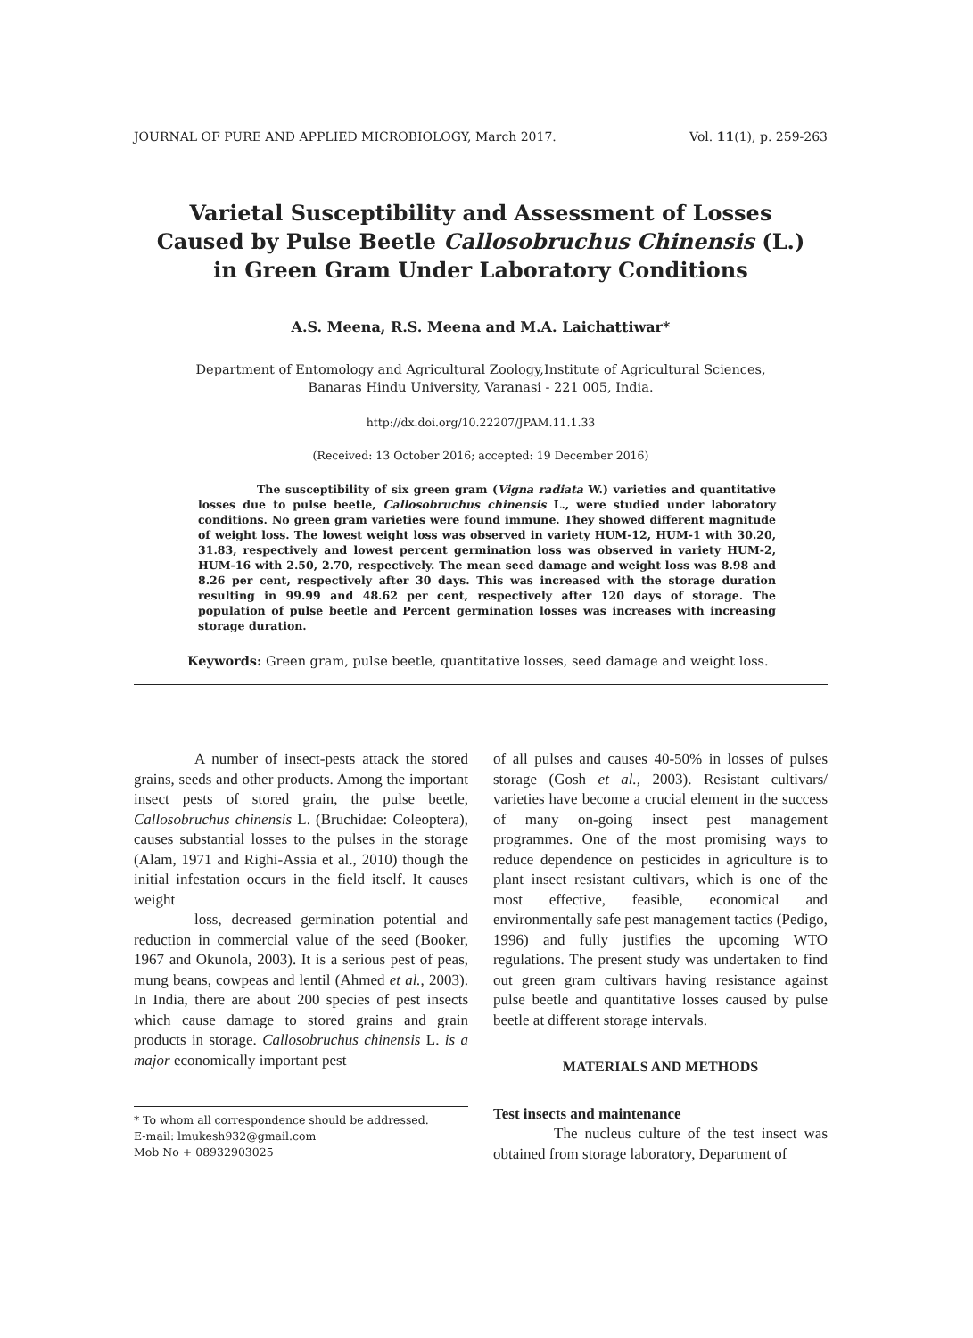JOURNAL OF PURE AND APPLIED MICROBIOLOGY, March 2017. Vol. 11(1), p. 259-263
Varietal Susceptibility and Assessment of Losses Caused by Pulse Beetle Callosobruchus Chinensis (L.) in Green Gram Under Laboratory Conditions
A.S. Meena, R.S. Meena and M.A. Laichattiwar*
Department of Entomology and Agricultural Zoology,Institute of Agricultural Sciences,
Banaras Hindu University, Varanasi - 221 005, India.
http://dx.doi.org/10.22207/JPAM.11.1.33
(Received: 13 October 2016; accepted: 19 December 2016)
The susceptibility of six green gram (Vigna radiata W.) varieties and quantitative losses due to pulse beetle, Callosobruchus chinensis L., were studied under laboratory conditions. No green gram varieties were found immune. They showed different magnitude of weight loss. The lowest weight loss was observed in variety HUM-12, HUM-1 with 30.20, 31.83, respectively and lowest percent germination loss was observed in variety HUM-2, HUM-16 with 2.50, 2.70, respectively. The mean seed damage and weight loss was 8.98 and 8.26 per cent, respectively after 30 days. This was increased with the storage duration resulting in 99.99 and 48.62 per cent, respectively after 120 days of storage. The population of pulse beetle and Percent germination losses was increases with increasing storage duration.
Keywords: Green gram, pulse beetle, quantitative losses, seed damage and weight loss.
A number of insect-pests attack the stored grains, seeds and other products. Among the important insect pests of stored grain, the pulse beetle, Callosobruchus chinensis L. (Bruchidae: Coleoptera), causes substantial losses to the pulses in the storage (Alam, 1971 and Righi-Assia et al., 2010) though the initial infestation occurs in the field itself. It causes weight
loss, decreased germination potential and reduction in commercial value of the seed (Booker, 1967 and Okunola, 2003). It is a serious pest of peas, mung beans, cowpeas and lentil (Ahmed et al., 2003). In India, there are about 200 species of pest insects which cause damage to stored grains and grain products in storage. Callosobruchus chinensis L. is a major economically important pest
* To whom all correspondence should be addressed.
E-mail: lmukesh932@gmail.com
Mob No + 08932903025
of all pulses and causes 40-50% in losses of pulses storage (Gosh et al., 2003). Resistant cultivars/ varieties have become a crucial element in the success of many on-going insect pest management programmes. One of the most promising ways to reduce dependence on pesticides in agriculture is to plant insect resistant cultivars, which is one of the most effective, feasible, economical and environmentally safe pest management tactics (Pedigo, 1996) and fully justifies the upcoming WTO regulations. The present study was undertaken to find out green gram cultivars having resistance against pulse beetle and quantitative losses caused by pulse beetle at different storage intervals.
MATERIALS AND METHODS
Test insects and maintenance
The nucleus culture of the test insect was obtained from storage laboratory, Department of